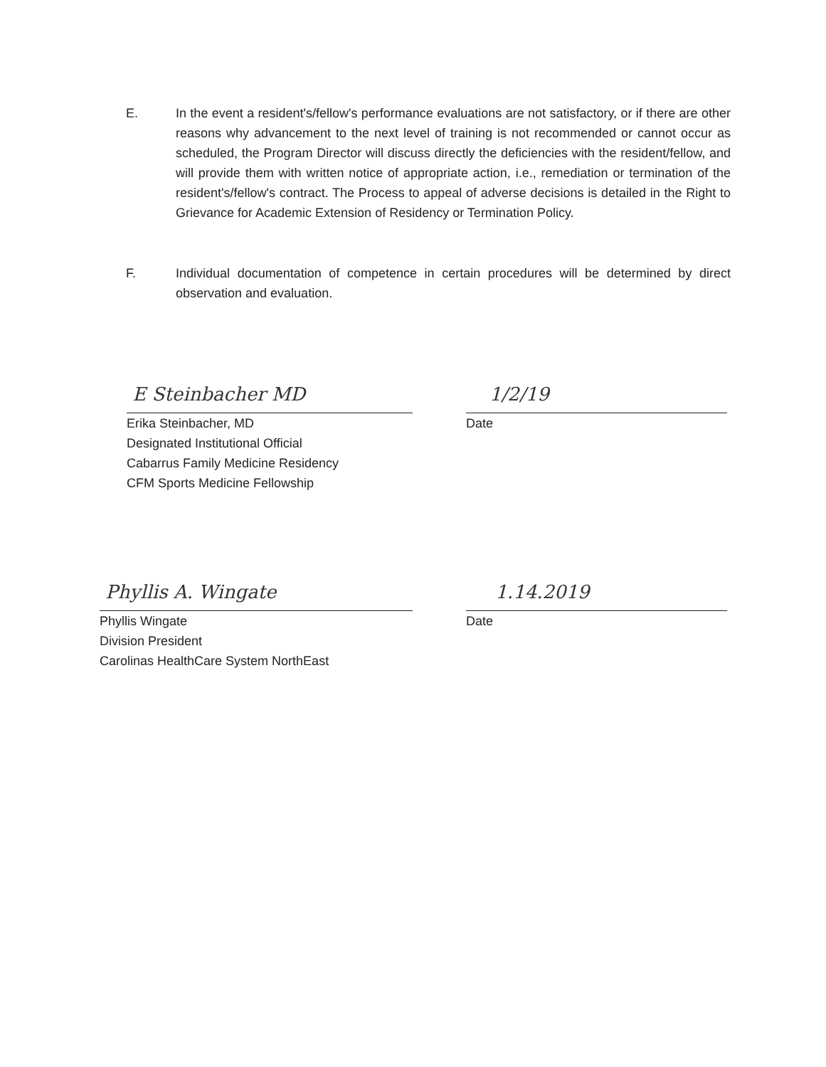E. In the event a resident's/fellow's performance evaluations are not satisfactory, or if there are other reasons why advancement to the next level of training is not recommended or cannot occur as scheduled, the Program Director will discuss directly the deficiencies with the resident/fellow, and will provide them with written notice of appropriate action, i.e., remediation or termination of the resident's/fellow's contract. The Process to appeal of adverse decisions is detailed in the Right to Grievance for Academic Extension of Residency or Termination Policy.
F. Individual documentation of competence in certain procedures will be determined by direct observation and evaluation.
E Steinbacher MD
Erika Steinbacher, MD
Designated Institutional Official
Cabarrus Family Medicine Residency
CFM Sports Medicine Fellowship
1/2/19
Date
Phyllis A. Wingate
Phyllis Wingate
Division President
Carolinas HealthCare System NorthEast
1.14.2019
Date